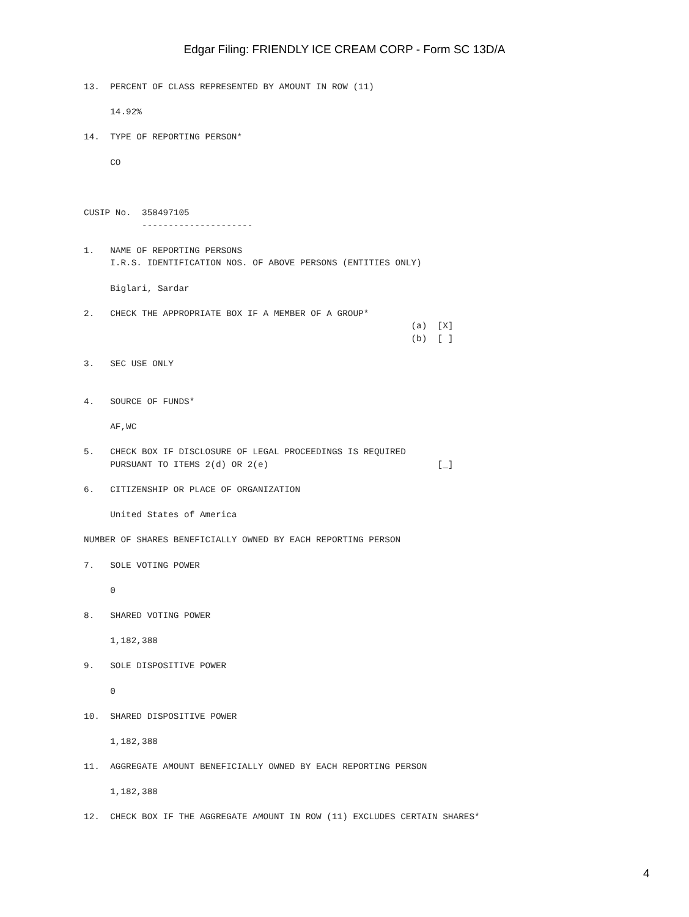Edgar Filing: FRIENDLY ICE CREAM CORP - Form SC 13D/A
13.  PERCENT OF CLASS REPRESENTED BY AMOUNT IN ROW (11)

     14.92%

14.  TYPE OF REPORTING PERSON*

     CO



CUSIP No.  358497105
           ---------------------

1.   NAME OF REPORTING PERSONS
     I.R.S. IDENTIFICATION NOS. OF ABOVE PERSONS (ENTITIES ONLY)

     Biglari, Sardar

2.   CHECK THE APPROPRIATE BOX IF A MEMBER OF A GROUP*
                                                              (a)  [X]
                                                              (b)  [ ]

3.   SEC USE ONLY


4.   SOURCE OF FUNDS*

     AF,WC

5.   CHECK BOX IF DISCLOSURE OF LEGAL PROCEEDINGS IS REQUIRED
     PURSUANT TO ITEMS 2(d) OR 2(e)                                [_]

6.   CITIZENSHIP OR PLACE OF ORGANIZATION

     United States of America

NUMBER OF SHARES BENEFICIALLY OWNED BY EACH REPORTING PERSON

7.   SOLE VOTING POWER

     0

8.   SHARED VOTING POWER

     1,182,388

9.   SOLE DISPOSITIVE POWER

     0

10.  SHARED DISPOSITIVE POWER

     1,182,388

11.  AGGREGATE AMOUNT BENEFICIALLY OWNED BY EACH REPORTING PERSON

     1,182,388

12.  CHECK BOX IF THE AGGREGATE AMOUNT IN ROW (11) EXCLUDES CERTAIN SHARES*
4